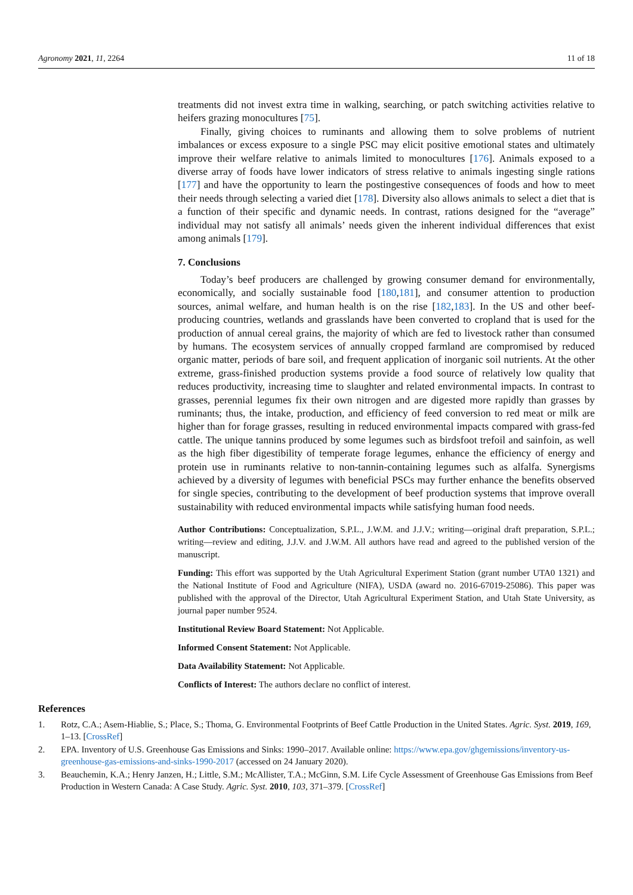Agronomy 2021, 11, 2264 11 of 18
treatments did not invest extra time in walking, searching, or patch switching activities relative to heifers grazing monocultures [75].
Finally, giving choices to ruminants and allowing them to solve problems of nutrient imbalances or excess exposure to a single PSC may elicit positive emotional states and ultimately improve their welfare relative to animals limited to monocultures [176]. Animals exposed to a diverse array of foods have lower indicators of stress relative to animals ingesting single rations [177] and have the opportunity to learn the postingestive consequences of foods and how to meet their needs through selecting a varied diet [178]. Diversity also allows animals to select a diet that is a function of their specific and dynamic needs. In contrast, rations designed for the “average” individual may not satisfy all animals’ needs given the inherent individual differences that exist among animals [179].
7. Conclusions
Today’s beef producers are challenged by growing consumer demand for environmentally, economically, and socially sustainable food [180,181], and consumer attention to production sources, animal welfare, and human health is on the rise [182,183]. In the US and other beef-producing countries, wetlands and grasslands have been converted to cropland that is used for the production of annual cereal grains, the majority of which are fed to livestock rather than consumed by humans. The ecosystem services of annually cropped farmland are compromised by reduced organic matter, periods of bare soil, and frequent application of inorganic soil nutrients. At the other extreme, grass-finished production systems provide a food source of relatively low quality that reduces productivity, increasing time to slaughter and related environmental impacts. In contrast to grasses, perennial legumes fix their own nitrogen and are digested more rapidly than grasses by ruminants; thus, the intake, production, and efficiency of feed conversion to red meat or milk are higher than for forage grasses, resulting in reduced environmental impacts compared with grass-fed cattle. The unique tannins produced by some legumes such as birdsfoot trefoil and sainfoin, as well as the high fiber digestibility of temperate forage legumes, enhance the efficiency of energy and protein use in ruminants relative to non-tannin-containing legumes such as alfalfa. Synergisms achieved by a diversity of legumes with beneficial PSCs may further enhance the benefits observed for single species, contributing to the development of beef production systems that improve overall sustainability with reduced environmental impacts while satisfying human food needs.
Author Contributions: Conceptualization, S.P.L., J.W.M. and J.J.V.; writing—original draft preparation, S.P.L.; writing—review and editing, J.J.V. and J.W.M. All authors have read and agreed to the published version of the manuscript.
Funding: This effort was supported by the Utah Agricultural Experiment Station (grant number UTA0 1321) and the National Institute of Food and Agriculture (NIFA), USDA (award no. 2016-67019-25086). This paper was published with the approval of the Director, Utah Agricultural Experiment Station, and Utah State University, as journal paper number 9524.
Institutional Review Board Statement: Not Applicable.
Informed Consent Statement: Not Applicable.
Data Availability Statement: Not Applicable.
Conflicts of Interest: The authors declare no conflict of interest.
References
1. Rotz, C.A.; Asem-Hiablie, S.; Place, S.; Thoma, G. Environmental Footprints of Beef Cattle Production in the United States. Agric. Syst. 2019, 169, 1–13. [CrossRef]
2. EPA. Inventory of U.S. Greenhouse Gas Emissions and Sinks: 1990–2017. Available online: https://www.epa.gov/ghgemissions/inventory-us-greenhouse-gas-emissions-and-sinks-1990-2017 (accessed on 24 January 2020).
3. Beauchemin, K.A.; Henry Janzen, H.; Little, S.M.; McAllister, T.A.; McGinn, S.M. Life Cycle Assessment of Greenhouse Gas Emissions from Beef Production in Western Canada: A Case Study. Agric. Syst. 2010, 103, 371–379. [CrossRef]